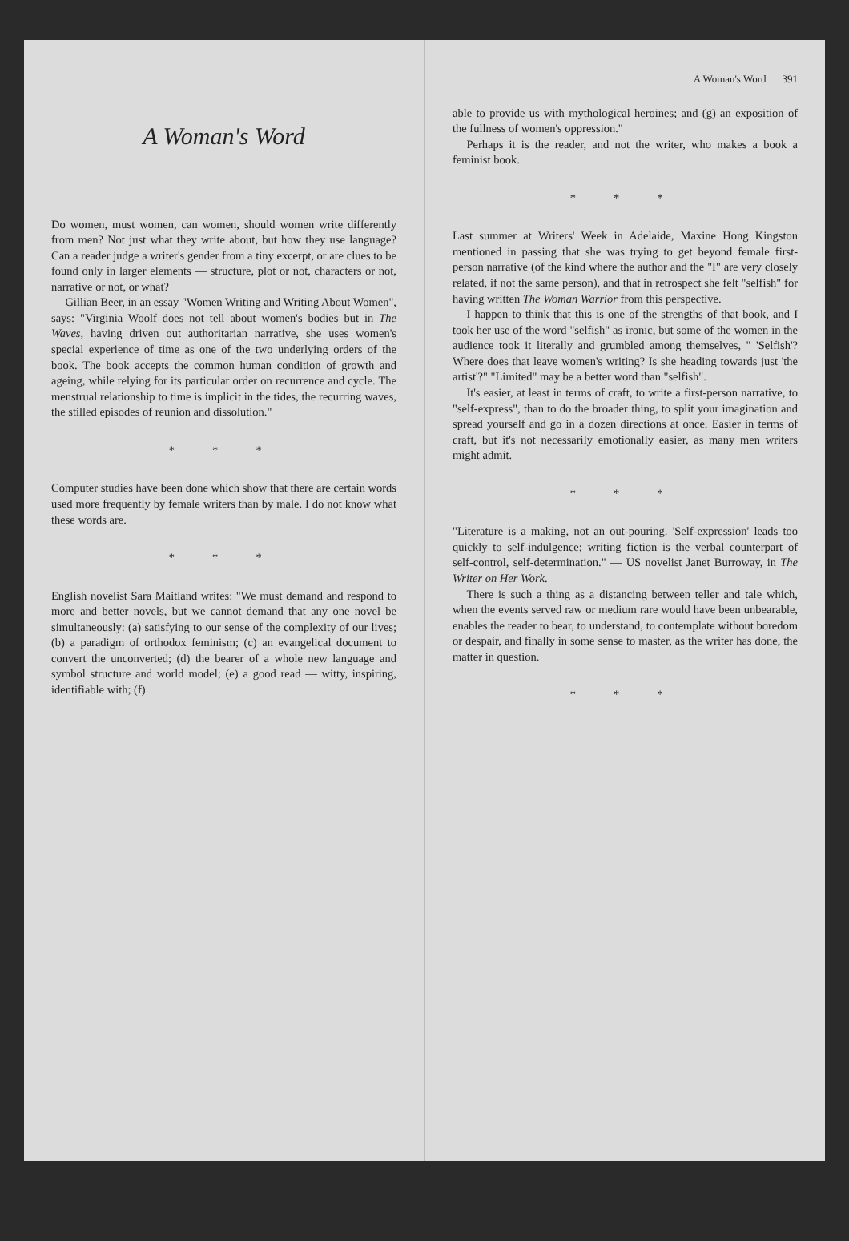A Woman's Word
Do women, must women, can women, should women write differently from men? Not just what they write about, but how they use language? Can a reader judge a writer's gender from a tiny excerpt, or are clues to be found only in larger elements — structure, plot or not, characters or not, narrative or not, or what?
Gillian Beer, in an essay "Women Writing and Writing About Women", says: "Virginia Woolf does not tell about women's bodies but in The Waves, having driven out authoritarian narrative, she uses women's special experience of time as one of the two underlying orders of the book. The book accepts the common human condition of growth and ageing, while relying for its particular order on recurrence and cycle. The menstrual relationship to time is implicit in the tides, the recurring waves, the stilled episodes of reunion and dissolution."
* * *
Computer studies have been done which show that there are certain words used more frequently by female writers than by male. I do not know what these words are.
* * *
English novelist Sara Maitland writes: "We must demand and respond to more and better novels, but we cannot demand that any one novel be simultaneously: (a) satisfying to our sense of the complexity of our lives; (b) a paradigm of orthodox feminism; (c) an evangelical document to convert the unconverted; (d) the bearer of a whole new language and symbol structure and world model; (e) a good read — witty, inspiring, identifiable with; (f)
A Woman's Word 391
able to provide us with mythological heroines; and (g) an exposition of the fullness of women's oppression."
Perhaps it is the reader, and not the writer, who makes a book a feminist book.
* * *
Last summer at Writers' Week in Adelaide, Maxine Hong Kingston mentioned in passing that she was trying to get beyond female first-person narrative (of the kind where the author and the "I" are very closely related, if not the same person), and that in retrospect she felt "selfish" for having written The Woman Warrior from this perspective.
I happen to think that this is one of the strengths of that book, and I took her use of the word "selfish" as ironic, but some of the women in the audience took it literally and grumbled among themselves, " 'Selfish'? Where does that leave women's writing? Is she heading towards just 'the artist'?" "Limited" may be a better word than "selfish".
It's easier, at least in terms of craft, to write a first-person narrative, to "self-express", than to do the broader thing, to split your imagination and spread yourself and go in a dozen directions at once. Easier in terms of craft, but it's not necessarily emotionally easier, as many men writers might admit.
* * *
"Literature is a making, not an out-pouring. 'Self-expression' leads too quickly to self-indulgence; writing fiction is the verbal counterpart of self-control, self-determination." — US novelist Janet Burroway, in The Writer on Her Work.
There is such a thing as a distancing between teller and tale which, when the events served raw or medium rare would have been unbearable, enables the reader to bear, to understand, to contemplate without boredom or despair, and finally in some sense to master, as the writer has done, the matter in question.
* * *